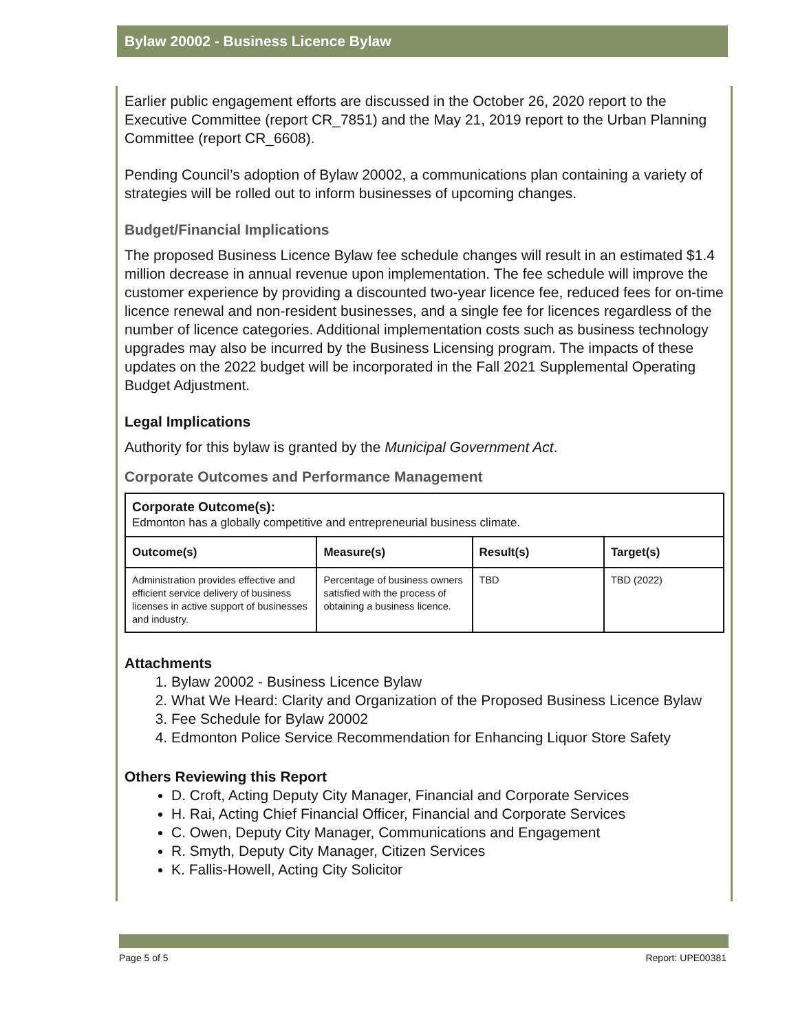Bylaw 20002 - Business Licence Bylaw
Earlier public engagement efforts are discussed in the October 26, 2020 report to the Executive Committee (report CR_7851) and the May 21, 2019 report to the Urban Planning Committee (report CR_6608).
Pending Council’s adoption of Bylaw 20002, a communications plan containing a variety of strategies will be rolled out to inform businesses of upcoming changes.
Budget/Financial Implications
The proposed Business Licence Bylaw fee schedule changes will result in an estimated $1.4 million decrease in annual revenue upon implementation. The fee schedule will improve the customer experience by providing a discounted two-year licence fee, reduced fees for on-time licence renewal and non-resident businesses, and a single fee for licences regardless of the number of licence categories. Additional implementation costs such as business technology upgrades may also be incurred by the Business Licensing program. The impacts of these updates on the 2022 budget will be incorporated in the Fall 2021 Supplemental Operating Budget Adjustment.
Legal Implications
Authority for this bylaw is granted by the Municipal Government Act.
Corporate Outcomes and Performance Management
| Corporate Outcome(s): Edmonton has a globally competitive and entrepreneurial business climate. | | | |
| Outcome(s) | Measure(s) | Result(s) | Target(s) |
| Administration provides effective and efficient service delivery of business licenses in active support of businesses and industry. | Percentage of business owners satisfied with the process of obtaining a business licence. | TBD | TBD (2022) |
Attachments
1. Bylaw 20002 - Business Licence Bylaw
2. What We Heard: Clarity and Organization of the Proposed Business Licence Bylaw
3. Fee Schedule for Bylaw 20002
4. Edmonton Police Service Recommendation for Enhancing Liquor Store Safety
Others Reviewing this Report
D. Croft, Acting Deputy City Manager, Financial and Corporate Services
H. Rai, Acting Chief Financial Officer, Financial and Corporate Services
C. Owen, Deputy City Manager, Communications and Engagement
R. Smyth, Deputy City Manager, Citizen Services
K. Fallis-Howell, Acting City Solicitor
Page 5 of 5 Report: UPE00381